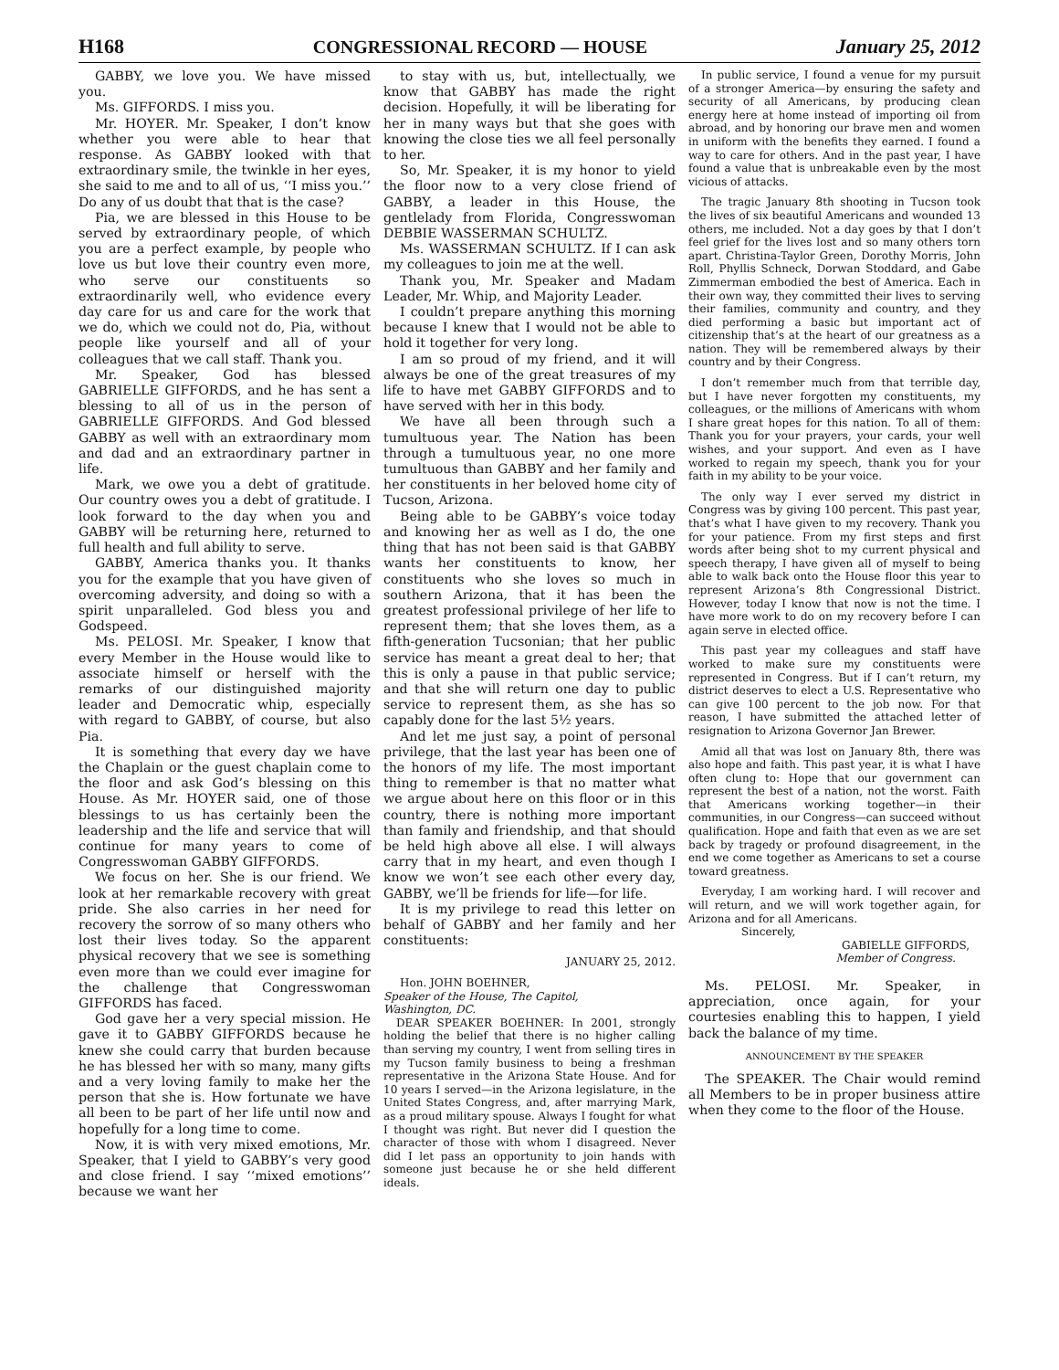H168 CONGRESSIONAL RECORD — HOUSE January 25, 2012
GABBY, we love you. We have missed you.
Ms. GIFFORDS. I miss you.
Mr. HOYER. Mr. Speaker, I don’t know whether you were able to hear that response. As GABBY looked with that extraordinary smile, the twinkle in her eyes, she said to me and to all of us, ‘‘I miss you.’’ Do any of us doubt that that is the case?
Pia, we are blessed in this House to be served by extraordinary people, of which you are a perfect example, by people who love us but love their country even more, who serve our constituents so extraordinarily well, who evidence every day care for us and care for the work that we do, which we could not do, Pia, without people like yourself and all of your colleagues that we call staff. Thank you.
Mr. Speaker, God has blessed GABRIELLE GIFFORDS, and he has sent a blessing to all of us in the person of GABRIELLE GIFFORDS. And God blessed GABBY as well with an extraordinary mom and dad and an extraordinary partner in life.
Mark, we owe you a debt of gratitude. Our country owes you a debt of gratitude. I look forward to the day when you and GABBY will be returning here, returned to full health and full ability to serve.
GABBY, America thanks you. It thanks you for the example that you have given of overcoming adversity, and doing so with a spirit unparalleled. God bless you and Godspeed.
Ms. PELOSI. Mr. Speaker, I know that every Member in the House would like to associate himself or herself with the remarks of our distinguished majority leader and Democratic whip, especially with regard to GABBY, of course, but also Pia.
It is something that every day we have the Chaplain or the guest chaplain come to the floor and ask God’s blessing on this House. As Mr. HOYER said, one of those blessings to us has certainly been the leadership and the life and service that will continue for many years to come of Congresswoman GABBY GIFFORDS.
We focus on her. She is our friend. We look at her remarkable recovery with great pride. She also carries in her need for recovery the sorrow of so many others who lost their lives today. So the apparent physical recovery that we see is something even more than we could ever imagine for the challenge that Congresswoman GIFFORDS has faced.
God gave her a very special mission. He gave it to GABBY GIFFORDS because he knew she could carry that burden because he has blessed her with so many, many gifts and a very loving family to make her the person that she is. How fortunate we have all been to be part of her life until now and hopefully for a long time to come.
Now, it is with very mixed emotions, Mr. Speaker, that I yield to GABBY’s very good and close friend. I say ‘‘mixed emotions’’ because we want her
to stay with us, but, intellectually, we know that GABBY has made the right decision. Hopefully, it will be liberating for her in many ways but that she goes with knowing the close ties we all feel personally to her.
So, Mr. Speaker, it is my honor to yield the floor now to a very close friend of GABBY, a leader in this House, the gentlelady from Florida, Congresswoman DEBBIE WASSERMAN SCHULTZ.
Ms. WASSERMAN SCHULTZ. If I can ask my colleagues to join me at the well.
Thank you, Mr. Speaker and Madam Leader, Mr. Whip, and Majority Leader.
I couldn’t prepare anything this morning because I knew that I would not be able to hold it together for very long.
I am so proud of my friend, and it will always be one of the great treasures of my life to have met GABBY GIFFORDS and to have served with her in this body.
We have all been through such a tumultuous year. The Nation has been through a tumultuous year, no one more tumultuous than GABBY and her family and her constituents in her beloved home city of Tucson, Arizona.
Being able to be GABBY’s voice today and knowing her as well as I do, the one thing that has not been said is that GABBY wants her constituents to know, her constituents who she loves so much in southern Arizona, that it has been the greatest professional privilege of her life to represent them; that she loves them, as a fifth-generation Tucsonian; that her public service has meant a great deal to her; that this is only a pause in that public service; and that she will return one day to public service to represent them, as she has so capably done for the last 5½ years.
And let me just say, a point of personal privilege, that the last year has been one of the honors of my life. The most important thing to remember is that no matter what we argue about here on this floor or in this country, there is nothing more important than family and friendship, and that should be held high above all else. I will always carry that in my heart, and even though I know we won’t see each other every day, GABBY, we’ll be friends for life—for life.
It is my privilege to read this letter on behalf of GABBY and her family and her constituents:
JANUARY 25, 2012.
Hon. JOHN BOEHNER,
Speaker of the House, The Capitol,
Washington, DC.
DEAR SPEAKER BOEHNER: In 2001, strongly holding the belief that there is no higher calling than serving my country, I went from selling tires in my Tucson family business to being a freshman representative in the Arizona State House. And for 10 years I served—in the Arizona legislature, in the United States Congress, and, after marrying Mark, as a proud military spouse. Always I fought for what I thought was right. But never did I question the character of those with whom I disagreed. Never did I let pass an opportunity to join hands with someone just because he or she held different ideals.
In public service, I found a venue for my pursuit of a stronger America—by ensuring the safety and security of all Americans, by producing clean energy here at home instead of importing oil from abroad, and by honoring our brave men and women in uniform with the benefits they earned. I found a way to care for others. And in the past year, I have found a value that is unbreakable even by the most vicious of attacks.
The tragic January 8th shooting in Tucson took the lives of six beautiful Americans and wounded 13 others, me included. Not a day goes by that I don’t feel grief for the lives lost and so many others torn apart. Christina-Taylor Green, Dorothy Morris, John Roll, Phyllis Schneck, Dorwan Stoddard, and Gabe Zimmerman embodied the best of America. Each in their own way, they committed their lives to serving their families, community and country, and they died performing a basic but important act of citizenship that’s at the heart of our greatness as a nation. They will be remembered always by their country and by their Congress.
I don’t remember much from that terrible day, but I have never forgotten my constituents, my colleagues, or the millions of Americans with whom I share great hopes for this nation. To all of them: Thank you for your prayers, your cards, your well wishes, and your support. And even as I have worked to regain my speech, thank you for your faith in my ability to be your voice.
The only way I ever served my district in Congress was by giving 100 percent. This past year, that’s what I have given to my recovery. Thank you for your patience. From my first steps and first words after being shot to my current physical and speech therapy, I have given all of myself to being able to walk back onto the House floor this year to represent Arizona’s 8th Congressional District. However, today I know that now is not the time. I have more work to do on my recovery before I can again serve in elected office.
This past year my colleagues and staff have worked to make sure my constituents were represented in Congress. But if I can’t return, my district deserves to elect a U.S. Representative who can give 100 percent to the job now. For that reason, I have submitted the attached letter of resignation to Arizona Governor Jan Brewer.
Amid all that was lost on January 8th, there was also hope and faith. This past year, it is what I have often clung to: Hope that our government can represent the best of a nation, not the worst. Faith that Americans working together—in their communities, in our Congress—can succeed without qualification. Hope and faith that even as we are set back by tragedy or profound disagreement, in the end we come together as Americans to set a course toward greatness.
Everyday, I am working hard. I will recover and will return, and we will work together again, for Arizona and for all Americans.
Sincerely,
GABIELLE GIFFORDS,
Member of Congress.
Ms. PELOSI. Mr. Speaker, in appreciation, once again, for your courtesies enabling this to happen, I yield back the balance of my time.
ANNOUNCEMENT BY THE SPEAKER
The SPEAKER. The Chair would remind all Members to be in proper business attire when they come to the floor of the House.